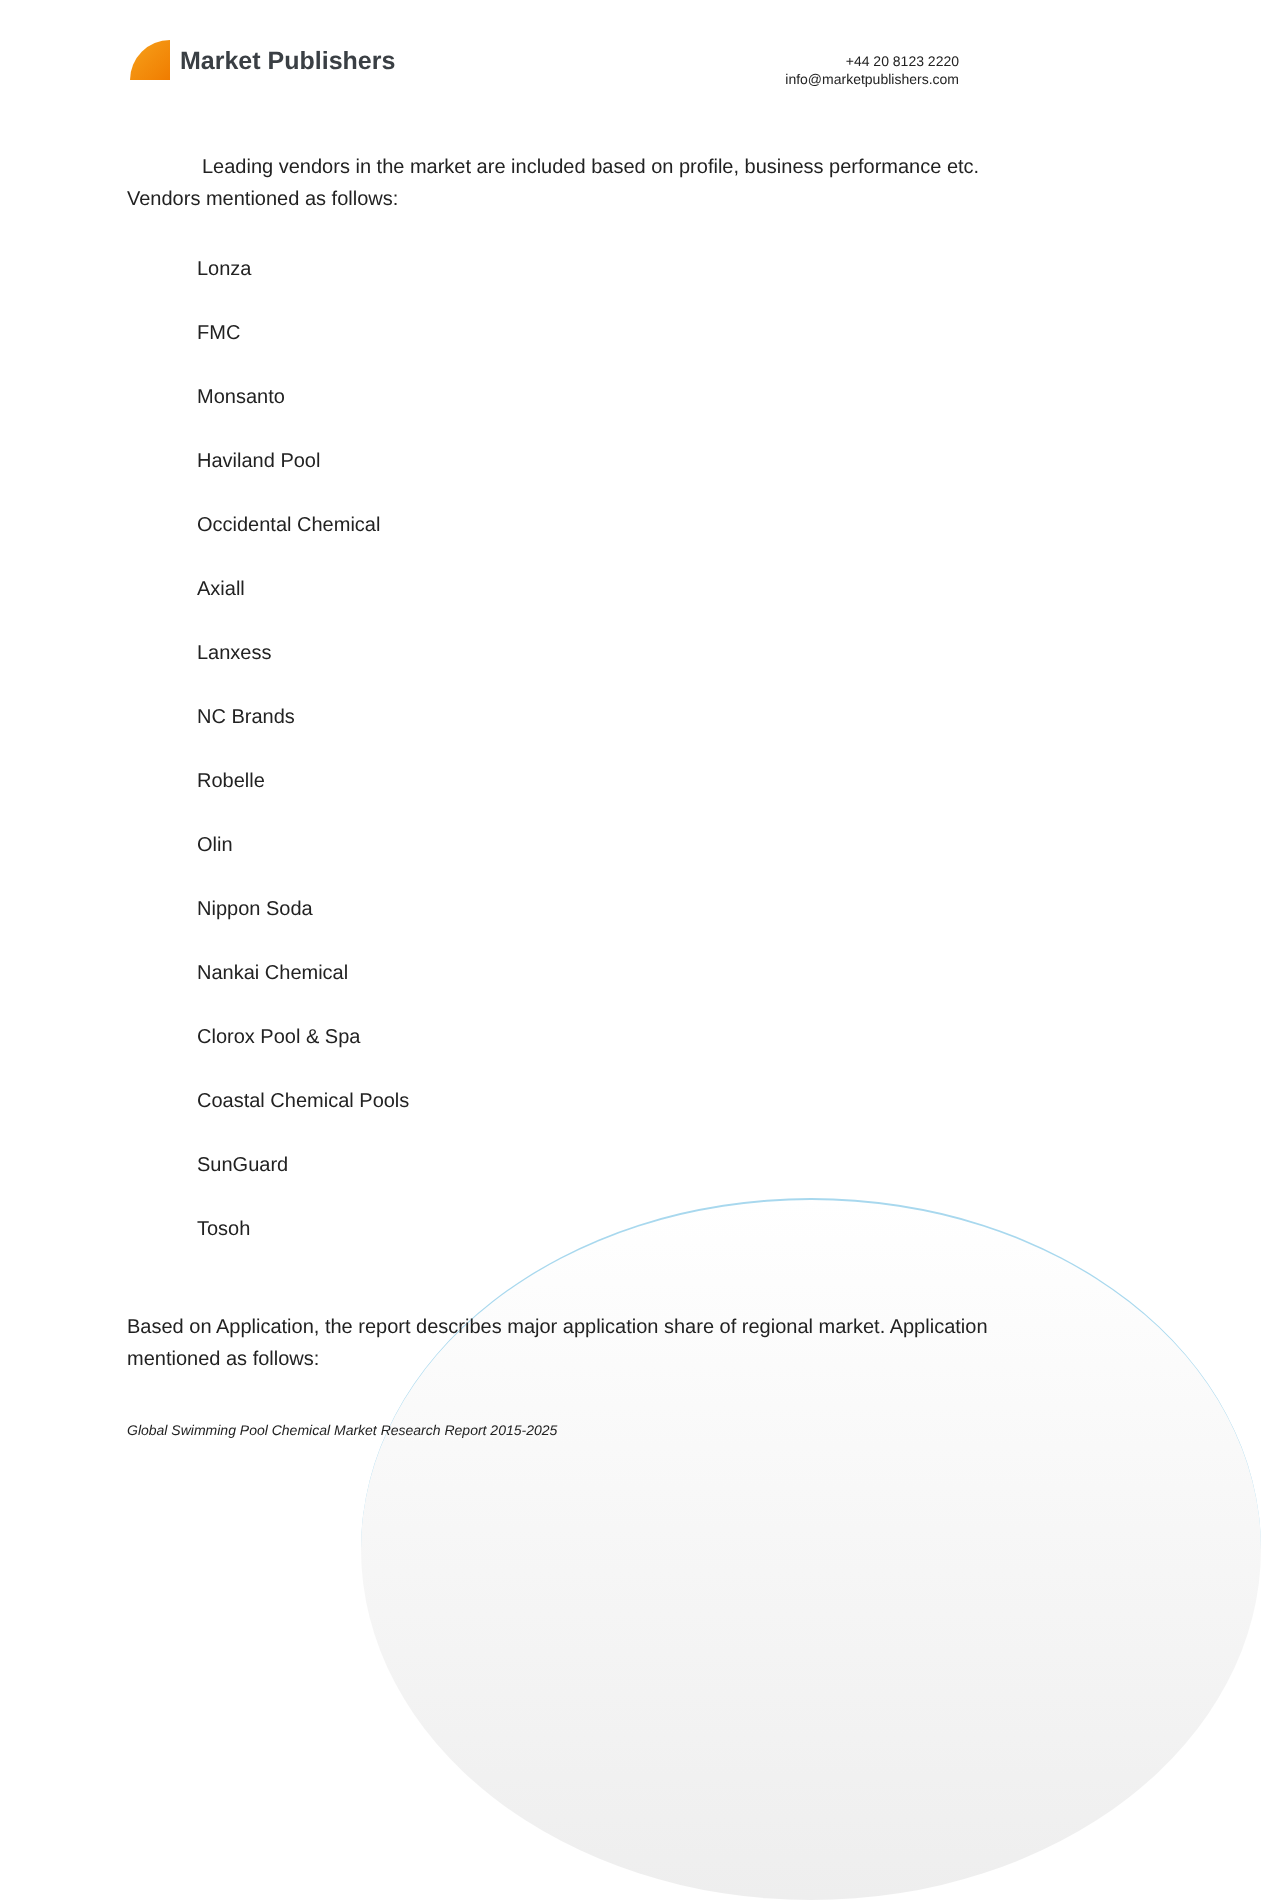Market Publishers
+44 20 8123 2220
info@marketpublishers.com
Leading vendors in the market are included based on profile, business performance etc. Vendors mentioned as follows:
Lonza
FMC
Monsanto
Haviland Pool
Occidental Chemical
Axiall
Lanxess
NC Brands
Robelle
Olin
Nippon Soda
Nankai Chemical
Clorox Pool & Spa
Coastal Chemical Pools
SunGuard
Tosoh
Based on Application, the report describes major application share of regional market. Application mentioned as follows:
Global Swimming Pool Chemical Market Research Report 2015-2025